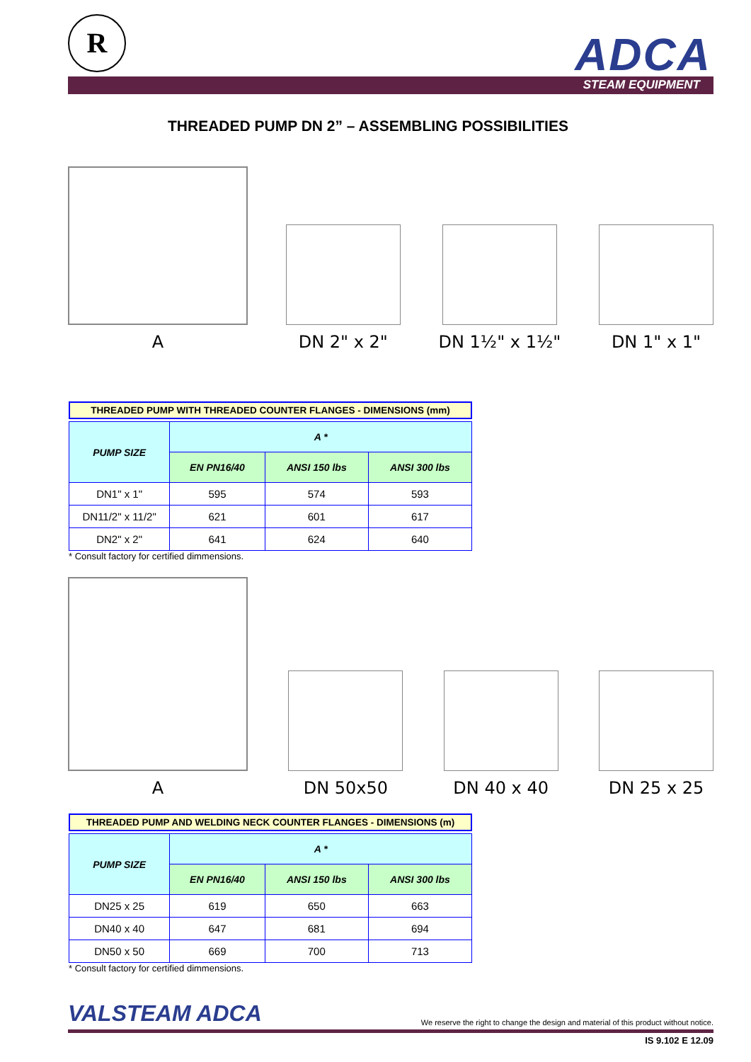R ADCA
STEAM EQUIPMENT
THREADED PUMP DN 2” – ASSEMBLING POSSIBILITIES
A
DN 2" x 2"
DN 1½" x 1½"
DN 1" x 1"
THREADED PUMP WITH THREADED COUNTER FLANGES - DIMENSIONS (mm)
| PUMP SIZE | A * | | |
| --- | --- | --- | --- |
| | EN PN16/40 | ANSI 150 lbs | ANSI 300 lbs |
| DN1" x 1" | 595 | 574 | 593 |
| DN11/2" x 11/2" | 621 | 601 | 617 |
| DN2" x 2" | 641 | 624 | 640 |
* Consult factory for certified dimmensions.
A
DN 50x50
DN 40 x 40
DN 25 x 25
THREADED PUMP AND WELDING NECK COUNTER FLANGES - DIMENSIONS (m)
| PUMP SIZE | A * | | |
| --- | --- | --- | --- |
| | EN PN16/40 | ANSI 150 lbs | ANSI 300 lbs |
| DN25 x 25 | 619 | 650 | 663 |
| DN40 x 40 | 647 | 681 | 694 |
| DN50 x 50 | 669 | 700 | 713 |
* Consult factory for certified dimmensions.
VALSTEAM ADCA We reserve the right to change the design and material of this product without notice.
IS 9.102 E 12.09